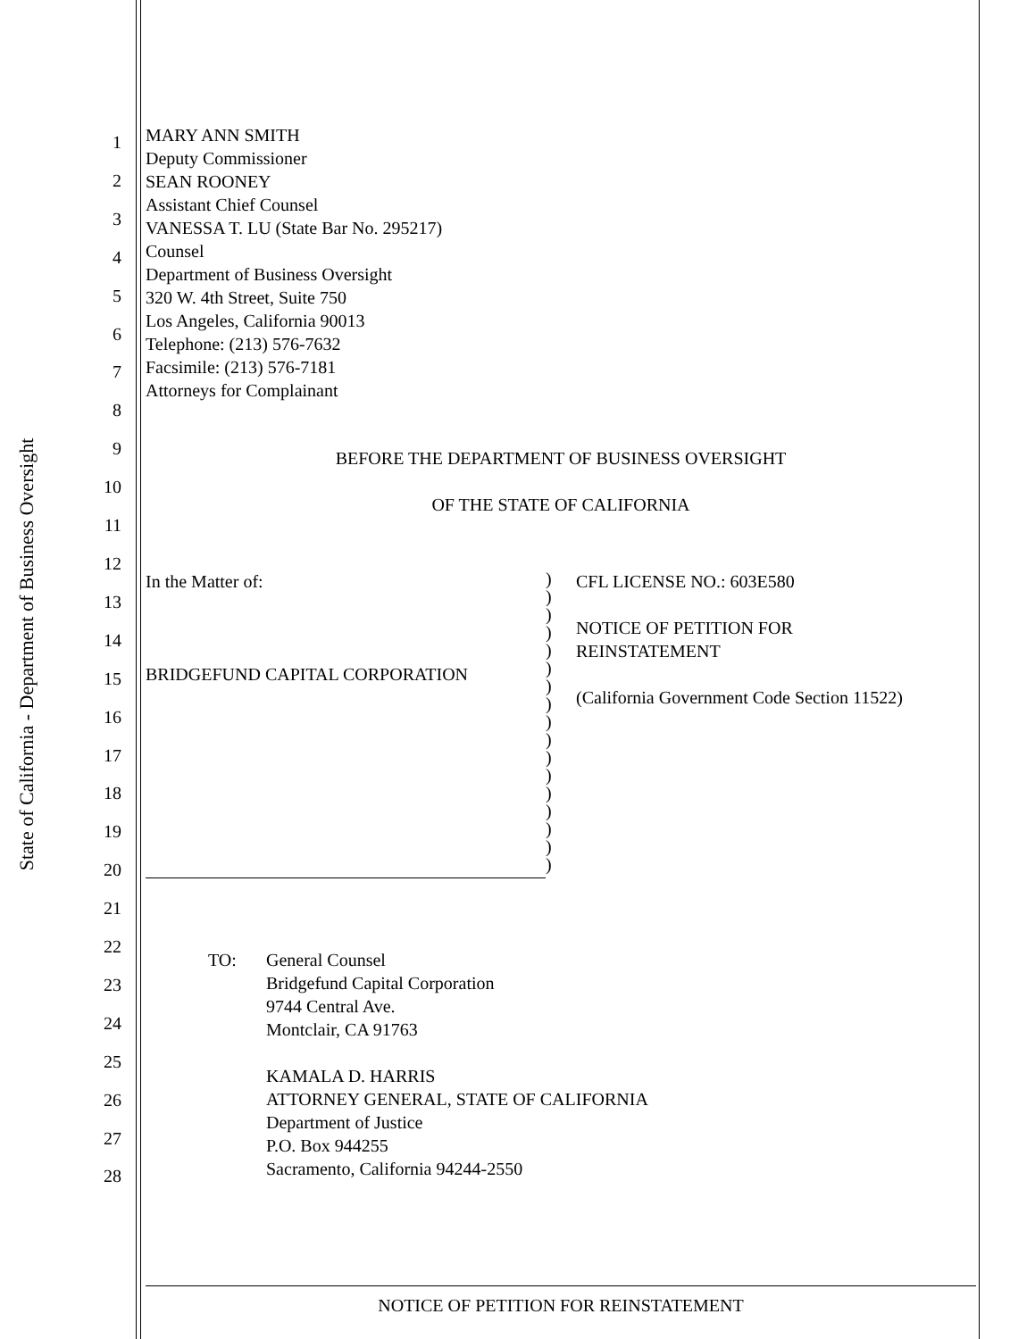State of California - Department of Business Oversight
1
2
3
4
5
6
7
8
9
10
11
12
13
14
15
16
17
18
19
20
21
22
23
24
25
26
27
28
MARY ANN SMITH
Deputy Commissioner
SEAN ROONEY
Assistant Chief Counsel
VANESSA T. LU (State Bar No. 295217)
Counsel
Department of Business Oversight
320 W. 4th Street, Suite 750
Los Angeles, California 90013
Telephone: (213) 576-7632
Facsimile: (213) 576-7181
Attorneys for Complainant
BEFORE THE DEPARTMENT OF BUSINESS OVERSIGHT
OF THE STATE OF CALIFORNIA
In the Matter of:
BRIDGEFUND CAPITAL CORPORATION
)
)
)
)
)
)
)
)
)
)
)
)
)
)
)
)
)
CFL LICENSE NO.: 603E580
NOTICE OF PETITION FOR
REINSTATEMENT
(California Government Code Section 11522)
TO: General Counsel
Bridgefund Capital Corporation
9744 Central Ave.
Montclair, CA 91763
KAMALA D. HARRIS
ATTORNEY GENERAL, STATE OF CALIFORNIA
Department of Justice
P.O. Box 944255
Sacramento, California 94244-2550
NOTICE OF PETITION FOR REINSTATEMENT